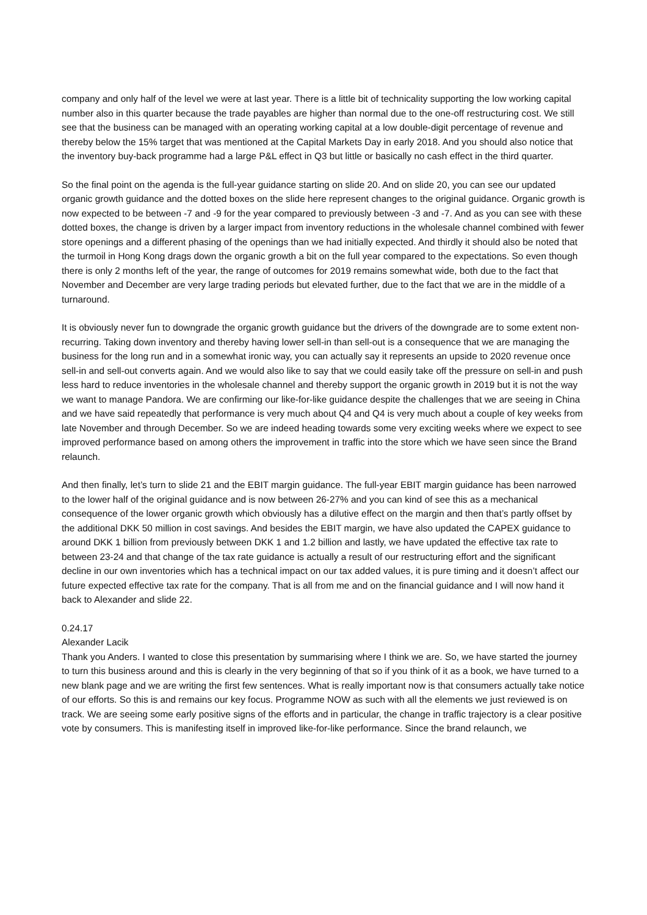company and only half of the level we were at last year. There is a little bit of technicality supporting the low working capital number also in this quarter because the trade payables are higher than normal due to the one-off restructuring cost. We still see that the business can be managed with an operating working capital at a low double-digit percentage of revenue and thereby below the 15% target that was mentioned at the Capital Markets Day in early 2018. And you should also notice that the inventory buy-back programme had a large P&L effect in Q3 but little or basically no cash effect in the third quarter.
So the final point on the agenda is the full-year guidance starting on slide 20. And on slide 20, you can see our updated organic growth guidance and the dotted boxes on the slide here represent changes to the original guidance. Organic growth is now expected to be between -7 and -9 for the year compared to previously between -3 and -7. And as you can see with these dotted boxes, the change is driven by a larger impact from inventory reductions in the wholesale channel combined with fewer store openings and a different phasing of the openings than we had initially expected. And thirdly it should also be noted that the turmoil in Hong Kong drags down the organic growth a bit on the full year compared to the expectations. So even though there is only 2 months left of the year, the range of outcomes for 2019 remains somewhat wide, both due to the fact that November and December are very large trading periods but elevated further, due to the fact that we are in the middle of a turnaround.
It is obviously never fun to downgrade the organic growth guidance but the drivers of the downgrade are to some extent non-recurring. Taking down inventory and thereby having lower sell-in than sell-out is a consequence that we are managing the business for the long run and in a somewhat ironic way, you can actually say it represents an upside to 2020 revenue once sell-in and sell-out converts again. And we would also like to say that we could easily take off the pressure on sell-in and push less hard to reduce inventories in the wholesale channel and thereby support the organic growth in 2019 but it is not the way we want to manage Pandora. We are confirming our like-for-like guidance despite the challenges that we are seeing in China and we have said repeatedly that performance is very much about Q4 and Q4 is very much about a couple of key weeks from late November and through December. So we are indeed heading towards some very exciting weeks where we expect to see improved performance based on among others the improvement in traffic into the store which we have seen since the Brand relaunch.
And then finally, let’s turn to slide 21 and the EBIT margin guidance. The full-year EBIT margin guidance has been narrowed to the lower half of the original guidance and is now between 26-27% and you can kind of see this as a mechanical consequence of the lower organic growth which obviously has a dilutive effect on the margin and then that’s partly offset by the additional DKK 50 million in cost savings. And besides the EBIT margin, we have also updated the CAPEX guidance to around DKK 1 billion from previously between DKK 1 and 1.2 billion and lastly, we have updated the effective tax rate to between 23-24 and that change of the tax rate guidance is actually a result of our restructuring effort and the significant decline in our own inventories which has a technical impact on our tax added values, it is pure timing and it doesn’t affect our future expected effective tax rate for the company. That is all from me and on the financial guidance and I will now hand it back to Alexander and slide 22.
0.24.17
Alexander Lacik
Thank you Anders. I wanted to close this presentation by summarising where I think we are. So, we have started the journey to turn this business around and this is clearly in the very beginning of that so if you think of it as a book, we have turned to a new blank page and we are writing the first few sentences. What is really important now is that consumers actually take notice of our efforts. So this is and remains our key focus. Programme NOW as such with all the elements we just reviewed is on track. We are seeing some early positive signs of the efforts and in particular, the change in traffic trajectory is a clear positive vote by consumers. This is manifesting itself in improved like-for-like performance. Since the brand relaunch, we